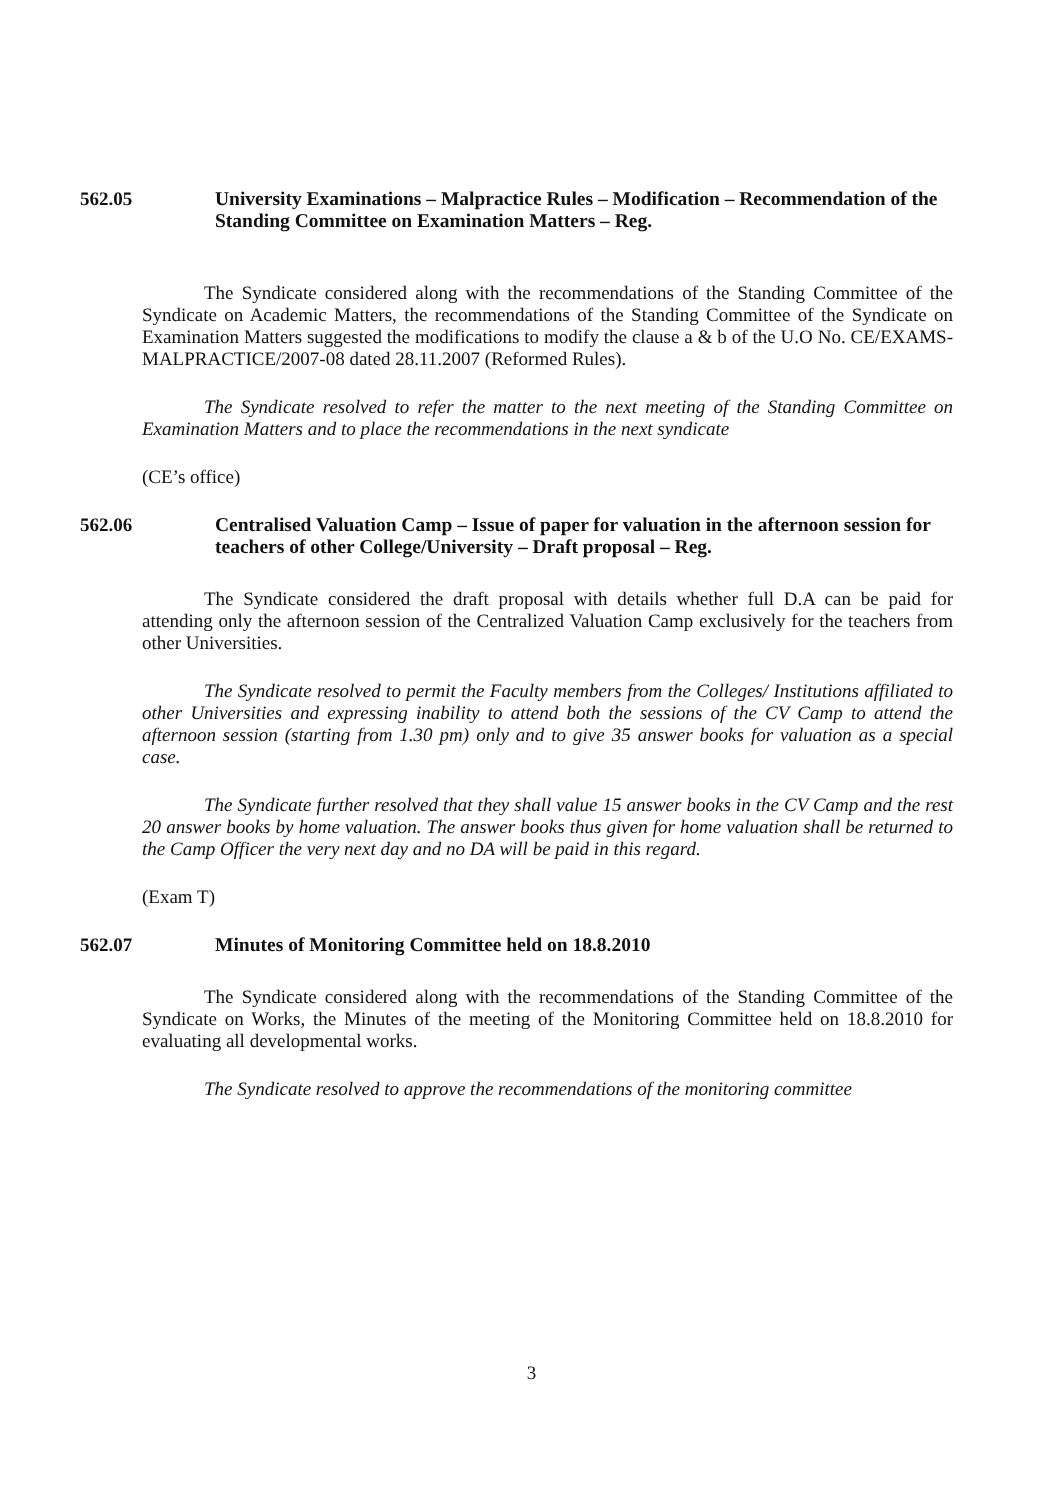562.05 University Examinations – Malpractice Rules – Modification – Recommendation of the Standing Committee on Examination Matters – Reg.
The Syndicate considered along with the recommendations of the Standing Committee of the Syndicate on Academic Matters, the recommendations of the Standing Committee of the Syndicate on Examination Matters suggested the modifications to modify the clause a & b of the U.O No. CE/EXAMS-MALPRACTICE/2007-08 dated 28.11.2007 (Reformed Rules).
The Syndicate resolved to refer the matter to the next meeting of the Standing Committee on Examination Matters and to place the recommendations in the next syndicate
(CE’s office)
562.06 Centralised Valuation Camp – Issue of paper for valuation in the afternoon session for teachers of other College/University – Draft proposal – Reg.
The Syndicate considered the draft proposal with details whether full D.A can be paid for attending only the afternoon session of the Centralized Valuation Camp exclusively for the teachers from other Universities.
The Syndicate resolved to permit the Faculty members from the Colleges/ Institutions affiliated to other Universities and expressing inability to attend both the sessions of the CV Camp to attend the afternoon session (starting from 1.30 pm) only and to give 35 answer books for valuation as a special case.
The Syndicate further resolved that they shall value 15 answer books in the CV Camp and the rest 20 answer books by home valuation. The answer books thus given for home valuation shall be returned to the Camp Officer the very next day and no DA will be paid in this regard.
(Exam T)
562.07 Minutes of Monitoring Committee held on 18.8.2010
The Syndicate considered along with the recommendations of the Standing Committee of the Syndicate on Works, the Minutes of the meeting of the Monitoring Committee held on 18.8.2010 for evaluating all developmental works.
The Syndicate resolved to approve the recommendations of the monitoring committee
3